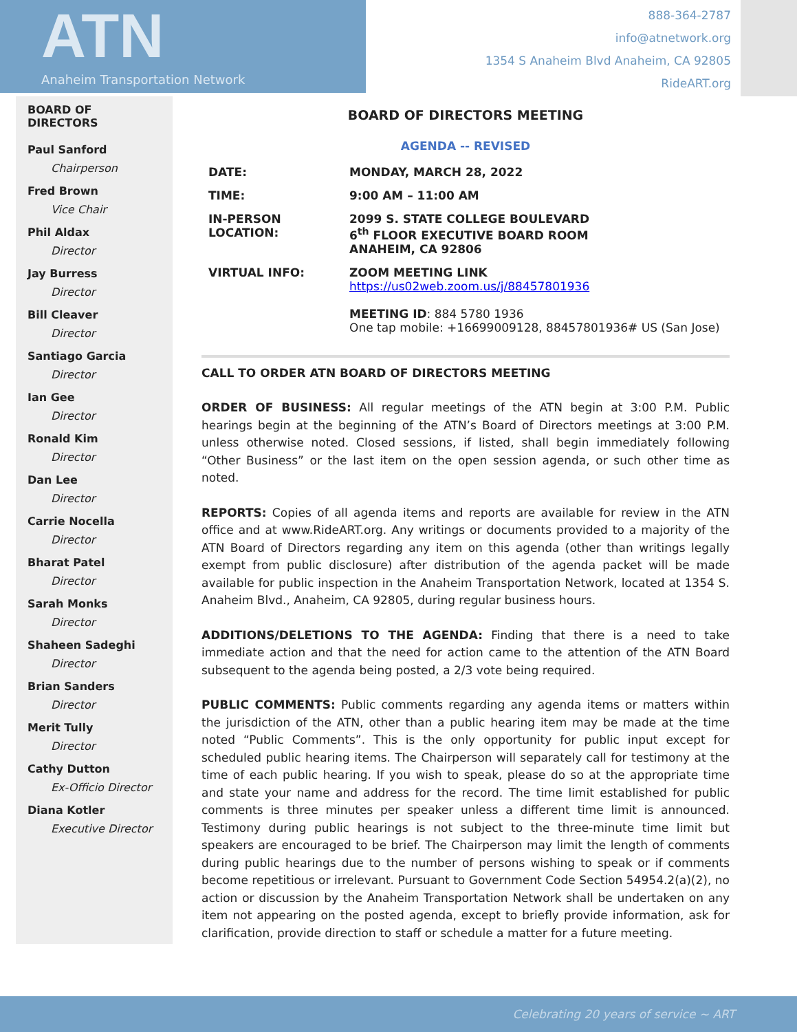ATN
Anaheim Transportation Network
888-364-2787
info@atnetwork.org
1354 S Anaheim Blvd Anaheim, CA 92805
RideART.org
BOARD OF DIRECTORS
Paul Sanford
Chairperson
Fred Brown
Vice Chair
Phil Aldax
Director
Jay Burress
Director
Bill Cleaver
Director
Santiago Garcia
Director
Ian Gee
Director
Ronald Kim
Director
Dan Lee
Director
Carrie Nocella
Director
Bharat Patel
Director
Sarah Monks
Director
Shaheen Sadeghi
Director
Brian Sanders
Director
Merit Tully
Director
Cathy Dutton
Ex-Officio Director
Diana Kotler
Executive Director
BOARD OF DIRECTORS MEETING
AGENDA -- REVISED
DATE: MONDAY, MARCH 28, 2022
TIME: 9:00 AM – 11:00 AM
IN-PERSON LOCATION: 2099 S. STATE COLLEGE BOULEVARD
6<sup>th</sup> FLOOR EXECUTIVE BOARD ROOM
ANAHEIM, CA 92806
VIRTUAL INFO: ZOOM MEETING LINK
https://us02web.zoom.us/j/88457801936
MEETING ID: 884 5780 1936
One tap mobile: +16699009128, 88457801936# US (San Jose)
CALL TO ORDER ATN BOARD OF DIRECTORS MEETING
ORDER OF BUSINESS: All regular meetings of the ATN begin at 3:00 P.M. Public hearings begin at the beginning of the ATN’s Board of Directors meetings at 3:00 P.M. unless otherwise noted. Closed sessions, if listed, shall begin immediately following “Other Business” or the last item on the open session agenda, or such other time as noted.
REPORTS: Copies of all agenda items and reports are available for review in the ATN office and at www.RideART.org. Any writings or documents provided to a majority of the ATN Board of Directors regarding any item on this agenda (other than writings legally exempt from public disclosure) after distribution of the agenda packet will be made available for public inspection in the Anaheim Transportation Network, located at 1354 S. Anaheim Blvd., Anaheim, CA 92805, during regular business hours.
ADDITIONS/DELETIONS TO THE AGENDA: Finding that there is a need to take immediate action and that the need for action came to the attention of the ATN Board subsequent to the agenda being posted, a 2/3 vote being required.
PUBLIC COMMENTS: Public comments regarding any agenda items or matters within the jurisdiction of the ATN, other than a public hearing item may be made at the time noted “Public Comments”. This is the only opportunity for public input except for scheduled public hearing items. The Chairperson will separately call for testimony at the time of each public hearing. If you wish to speak, please do so at the appropriate time and state your name and address for the record. The time limit established for public comments is three minutes per speaker unless a different time limit is announced. Testimony during public hearings is not subject to the three-minute time limit but speakers are encouraged to be brief. The Chairperson may limit the length of comments during public hearings due to the number of persons wishing to speak or if comments become repetitious or irrelevant. Pursuant to Government Code Section 54954.2(a)(2), no action or discussion by the Anaheim Transportation Network shall be undertaken on any item not appearing on the posted agenda, except to briefly provide information, ask for clarification, provide direction to staff or schedule a matter for a future meeting.
Celebrating 20 years of service ~ ART